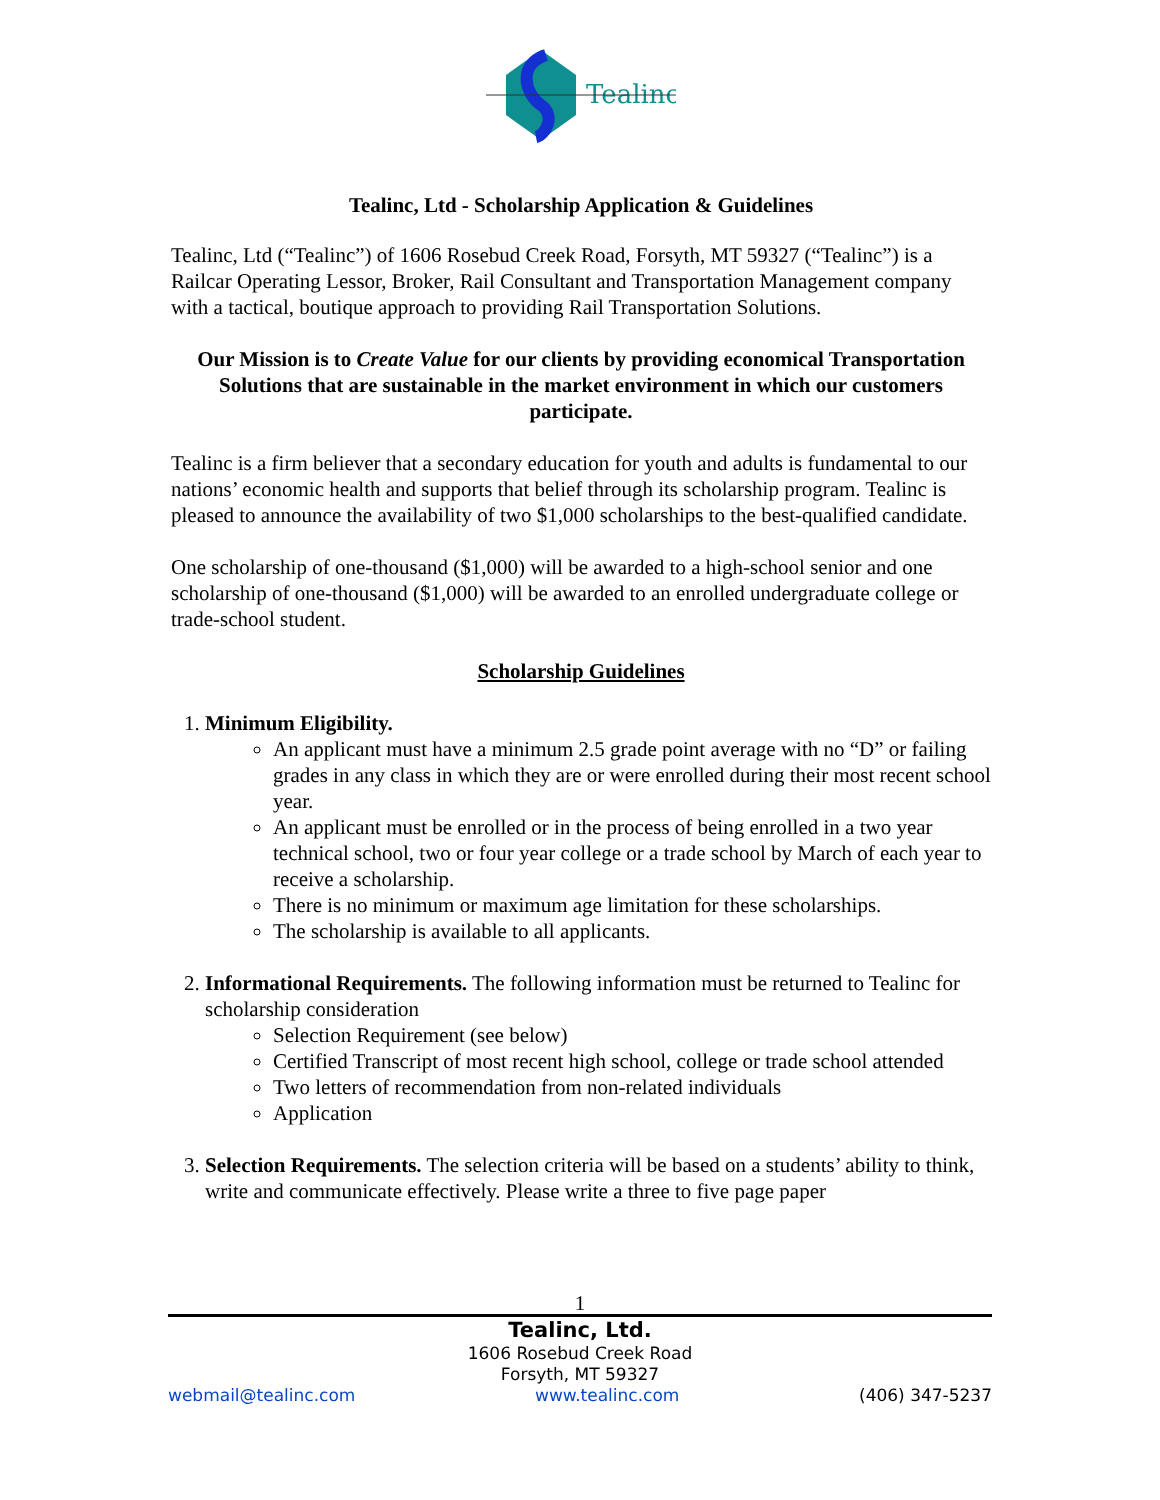Tealinc
Tealinc, Ltd - Scholarship Application & Guidelines
Tealinc, Ltd (“Tealinc”) of 1606 Rosebud Creek Road, Forsyth, MT 59327 (“Tealinc”) is a Railcar Operating Lessor, Broker, Rail Consultant and Transportation Management company with a tactical, boutique approach to providing Rail Transportation Solutions.
Our Mission is to Create Value for our clients by providing economical Transportation Solutions that are sustainable in the market environment in which our customers participate.
Tealinc is a firm believer that a secondary education for youth and adults is fundamental to our nations’ economic health and supports that belief through its scholarship program. Tealinc is pleased to announce the availability of two $1,000 scholarships to the best-qualified candidate.
One scholarship of one-thousand ($1,000) will be awarded to a high-school senior and one scholarship of one-thousand ($1,000) will be awarded to an enrolled undergraduate college or trade-school student.
Scholarship Guidelines
1. Minimum Eligibility.
An applicant must have a minimum 2.5 grade point average with no “D” or failing grades in any class in which they are or were enrolled during their most recent school year.
An applicant must be enrolled or in the process of being enrolled in a two year technical school, two or four year college or a trade school by March of each year to receive a scholarship.
There is no minimum or maximum age limitation for these scholarships.
The scholarship is available to all applicants.
2. Informational Requirements. The following information must be returned to Tealinc for scholarship consideration
Selection Requirement (see below)
Certified Transcript of most recent high school, college or trade school attended
Two letters of recommendation from non-related individuals
Application
3. Selection Requirements. The selection criteria will be based on a students’ ability to think, write and communicate effectively. Please write a three to five page paper
1
Tealinc, Ltd.
1606 Rosebud Creek Road
Forsyth, MT 59327
webmail@tealinc.com www.tealinc.com (406) 347-5237